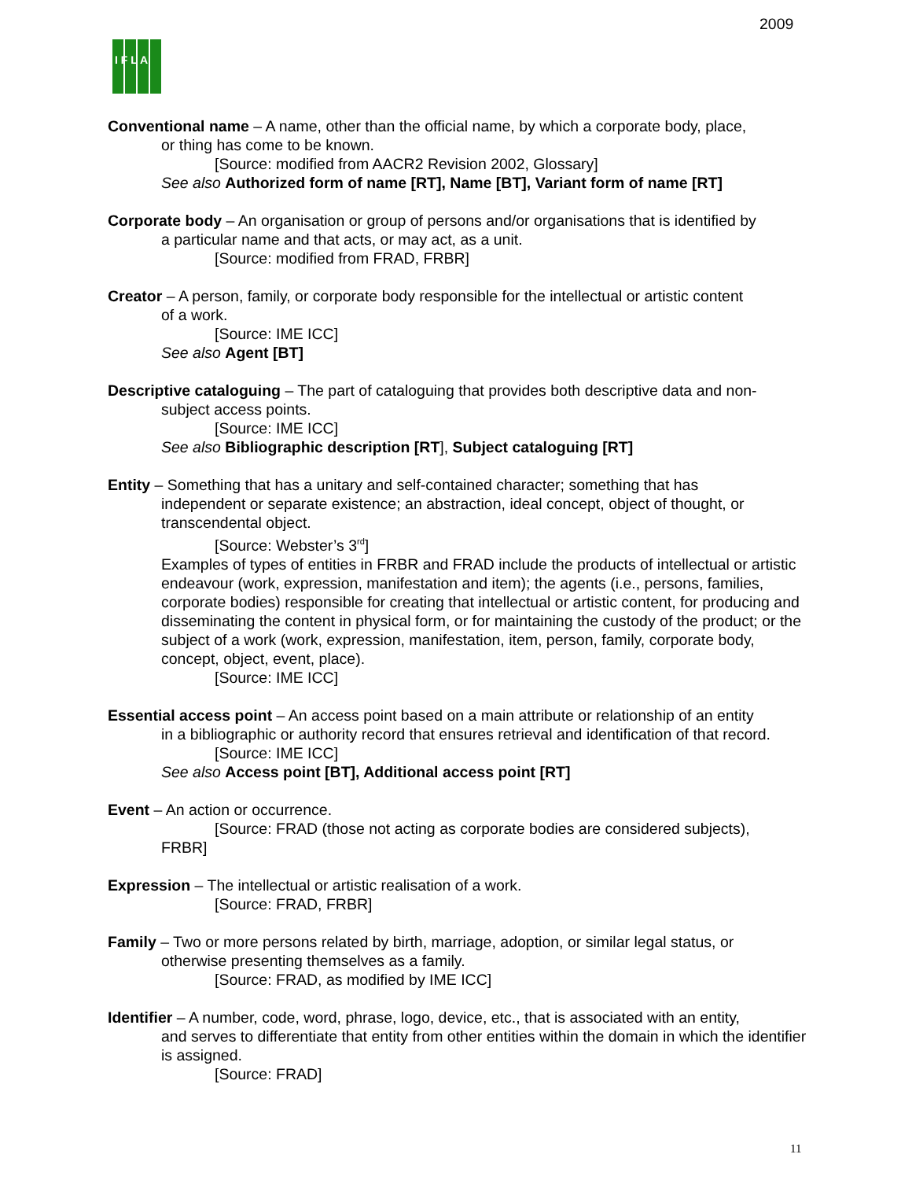2009
I F L A
Conventional name – A name, other than the official name, by which a corporate body, place,
or thing has come to be known.
[Source: modified from AACR2 Revision 2002, Glossary]
See also Authorized form of name [RT], Name [BT], Variant form of name [RT]
Corporate body – An organisation or group of persons and/or organisations that is identified by
a particular name and that acts, or may act, as a unit.
[Source: modified from FRAD, FRBR]
Creator – A person, family, or corporate body responsible for the intellectual or artistic content
of a work.
[Source: IME ICC]
See also Agent [BT]
Descriptive cataloguing – The part of cataloguing that provides both descriptive data and non-
subject access points.
[Source: IME ICC]
See also Bibliographic description [RT], Subject cataloguing [RT]
Entity – Something that has a unitary and self-contained character; something that has
independent or separate existence; an abstraction, ideal concept, object of thought, or transcendental object.
[Source: Webster’s 3<sup>rd</sup>]
Examples of types of entities in FRBR and FRAD include the products of intellectual or artistic endeavour (work, expression, manifestation and item); the agents (i.e., persons, families, corporate bodies) responsible for creating that intellectual or artistic content, for producing and disseminating the content in physical form, or for maintaining the custody of the product; or the subject of a work (work, expression, manifestation, item, person, family, corporate body, concept, object, event, place).
[Source: IME ICC]
Essential access point – An access point based on a main attribute or relationship of an entity
in a bibliographic or authority record that ensures retrieval and identification of that record.
[Source: IME ICC]
See also Access point [BT], Additional access point [RT]
Event – An action or occurrence.
[Source: FRAD (those not acting as corporate bodies are considered subjects),
FRBR]
Expression – The intellectual or artistic realisation of a work.
[Source: FRAD, FRBR]
Family – Two or more persons related by birth, marriage, adoption, or similar legal status, or
otherwise presenting themselves as a family.
[Source: FRAD, as modified by IME ICC]
Identifier – A number, code, word, phrase, logo, device, etc., that is associated with an entity,
and serves to differentiate that entity from other entities within the domain in which the identifier is assigned.
[Source: FRAD]
11